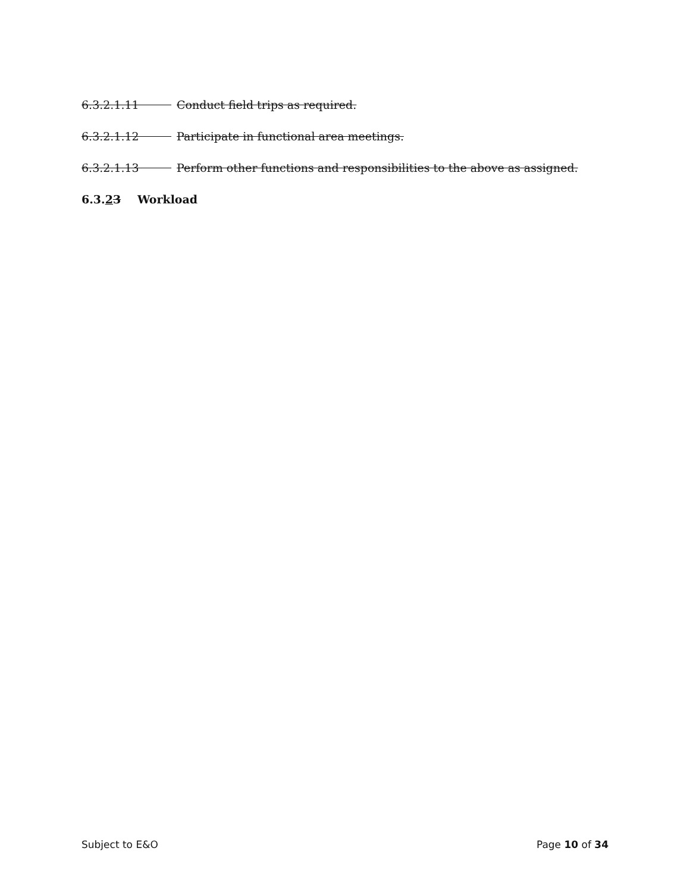6.3.2.1.11 Conduct field trips as required.
6.3.2.1.12 Participate in functional area meetings.
6.3.2.1.13 Perform other functions and responsibilities to the above as assigned.
6.3.23 Workload
Subject to E&O Page 10 of 34